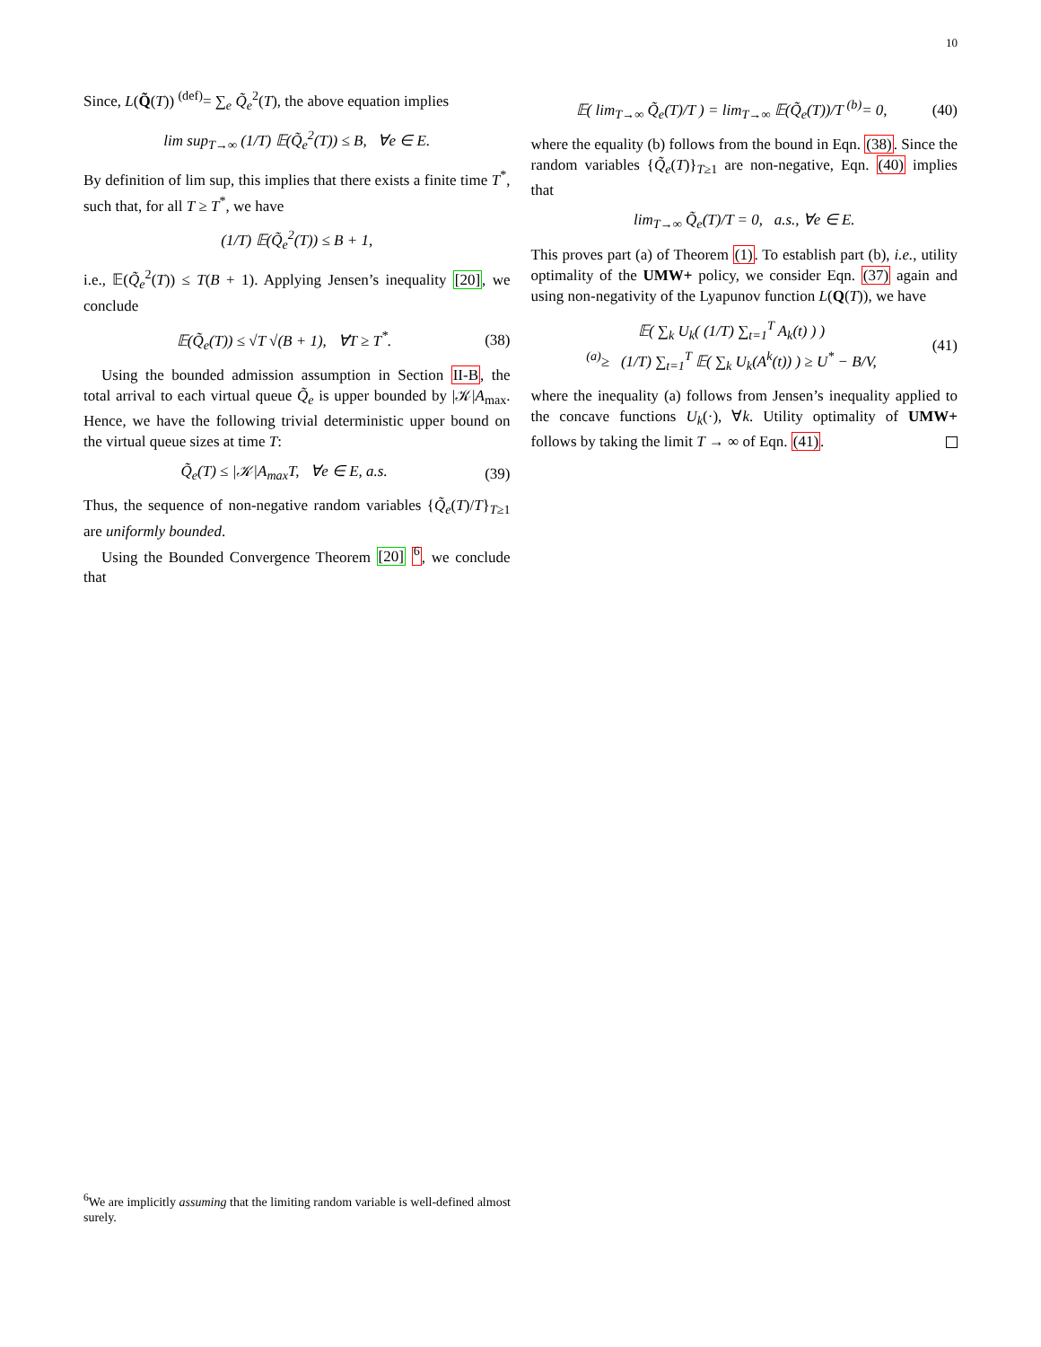10
Since, L(Q̃(T)) <sup>(def)</sup>= ∑<sub>e</sub> Q̃<sub>e</sub><sup>2</sup>(T), the above equation implies
lim sup<sub>T→∞</sub> (1/T) 𝔼(Q̃<sub>e</sub><sup>2</sup>(T)) ≤ B, ∀e ∈ E.
By definition of lim sup, this implies that there exists a finite time T<sup>*</sup>, such that, for all T ≥ T<sup>*</sup>, we have
(1/T) 𝔼(Q̃<sub>e</sub><sup>2</sup>(T)) ≤ B + 1,
i.e., 𝔼(Q̃<sub>e</sub><sup>2</sup>(T)) ≤ T(B + 1). Applying Jensen’s inequality [20], we conclude
𝔼(Q̃<sub>e</sub>(T)) ≤ √T √(B + 1), ∀T ≥ T<sup>*</sup>. (38)
Using the bounded admission assumption in Section II-B, the total arrival to each virtual queue Q̃<sub>e</sub> is upper bounded by |𝒦|A<sub>max</sub>. Hence, we have the following trivial deterministic upper bound on the virtual queue sizes at time T:
Q̃<sub>e</sub>(T) ≤ |𝒦|A<sub>max</sub>T, ∀e ∈ E, a.s. (39)
Thus, the sequence of non-negative random variables {Q̃<sub>e</sub>(T)/T}<sub>T≥1</sub> are uniformly bounded.
Using the Bounded Convergence Theorem [20] <sup>6</sup>, we conclude that
𝔼( lim<sub>T→∞</sub> Q̃<sub>e</sub>(T)/T ) = lim<sub>T→∞</sub> 𝔼(Q̃<sub>e</sub>(T))/T <sup>(b)</sup>= 0, (40)
where the equality (b) follows from the bound in Eqn. (38). Since the random variables {Q̃<sub>e</sub>(T)}<sub>T≥1</sub> are non-negative, Eqn. (40) implies that
lim<sub>T→∞</sub> Q̃<sub>e</sub>(T)/T = 0, a.s., ∀e ∈ E.
This proves part (a) of Theorem (1). To establish part (b), i.e., utility optimality of the UMW+ policy, we consider Eqn. (37) again and using non-negativity of the Lyapunov function L(Q(T)), we have
𝔼( ∑<sub>k</sub> U<sub>k</sub>( (1/T) ∑<sub>t=1</sub><sup>T</sup> A<sub>k</sub>(t) ) )
<sup>(a)</sup>≥ (1/T) ∑<sub>t=1</sub><sup>T</sup> 𝔼( ∑<sub>k</sub> U<sub>k</sub>(A<sup>k</sup>(t)) ) ≥ U<sup>*</sup> − B/V, (41)
where the inequality (a) follows from Jensen’s inequality applied to the concave functions U<sub>k</sub>(·), ∀k. Utility optimality of UMW+ follows by taking the limit T → ∞ of Eqn. (41).
<sup>6</sup> We are implicitly assuming that the limiting random variable is well-defined almost surely.